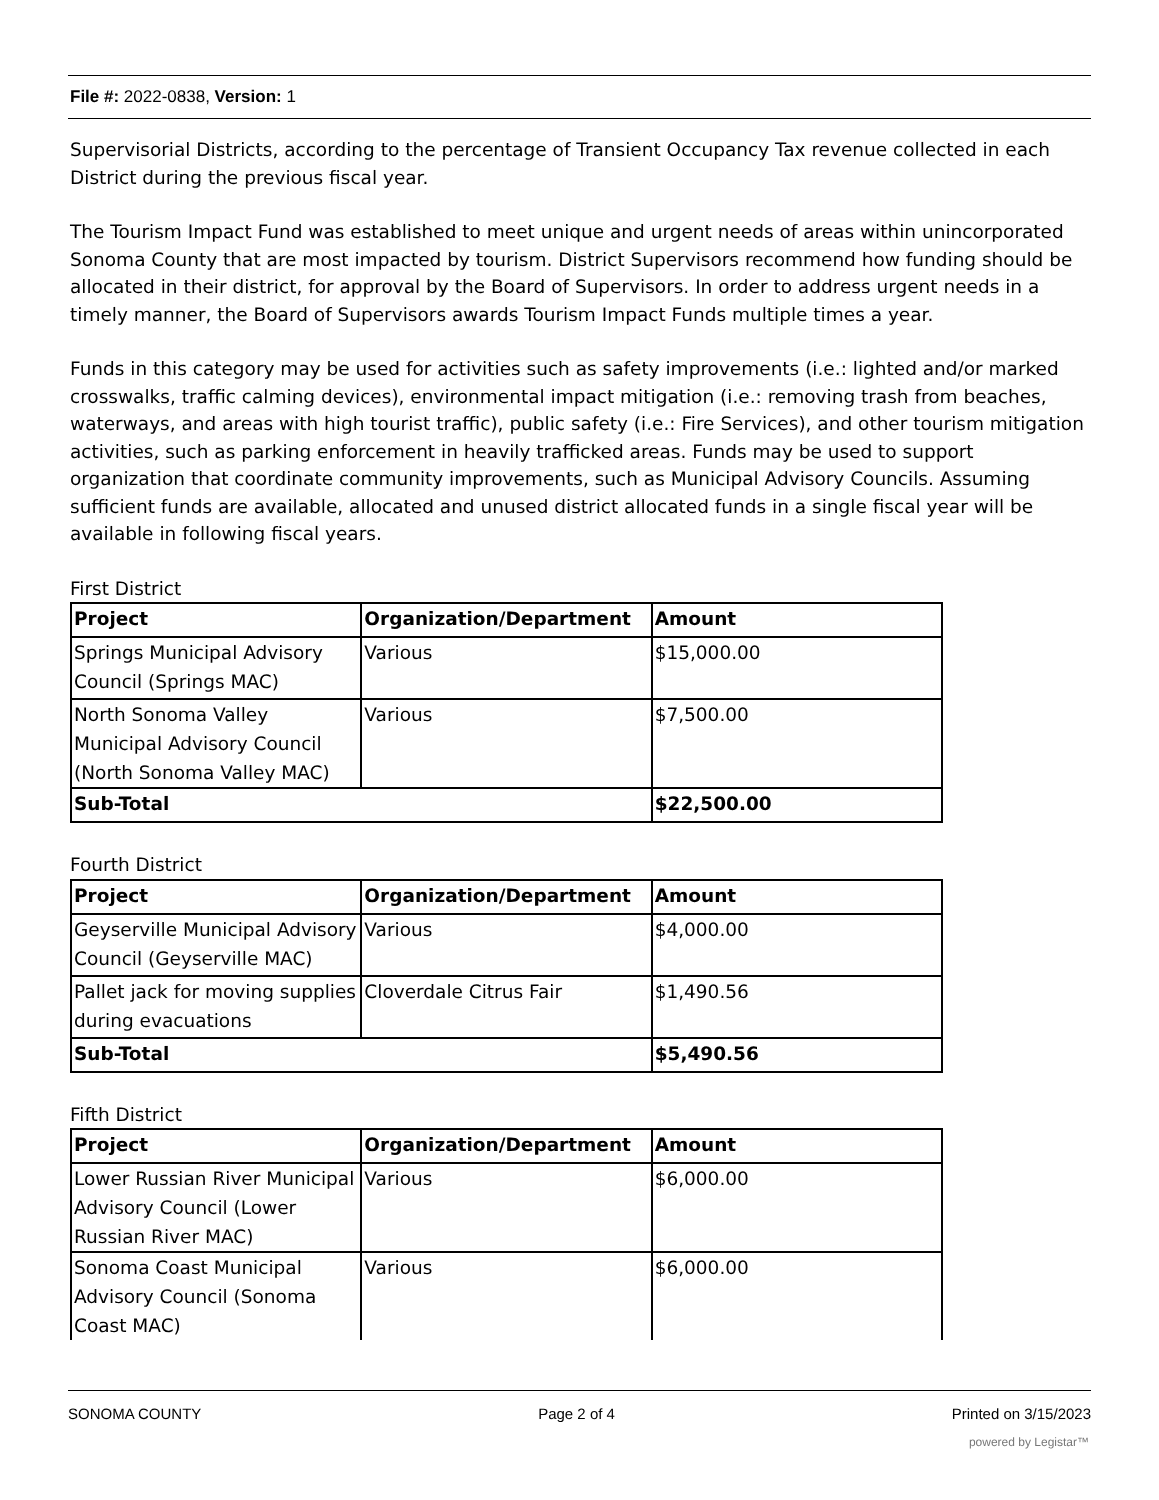File #: 2022-0838, Version: 1
Supervisorial Districts, according to the percentage of Transient Occupancy Tax revenue collected in each District during the previous fiscal year.
The Tourism Impact Fund was established to meet unique and urgent needs of areas within unincorporated Sonoma County that are most impacted by tourism. District Supervisors recommend how funding should be allocated in their district, for approval by the Board of Supervisors. In order to address urgent needs in a timely manner, the Board of Supervisors awards Tourism Impact Funds multiple times a year.
Funds in this category may be used for activities such as safety improvements (i.e.: lighted and/or marked crosswalks, traffic calming devices), environmental impact mitigation (i.e.: removing trash from beaches, waterways, and areas with high tourist traffic), public safety (i.e.: Fire Services), and other tourism mitigation activities, such as parking enforcement in heavily trafficked areas. Funds may be used to support organization that coordinate community improvements, such as Municipal Advisory Councils. Assuming sufficient funds are available, allocated and unused district allocated funds in a single fiscal year will be available in following fiscal years.
First District
| Project | Organization/Department | Amount |
| --- | --- | --- |
| Springs Municipal Advisory Council (Springs MAC) | Various | $15,000.00 |
| North Sonoma Valley Municipal Advisory Council (North Sonoma Valley MAC) | Various | $7,500.00 |
| Sub-Total | | $22,500.00 |
Fourth District
| Project | Organization/Department | Amount |
| --- | --- | --- |
| Geyserville Municipal Advisory Council (Geyserville MAC) | Various | $4,000.00 |
| Pallet jack for moving supplies during evacuations | Cloverdale Citrus Fair | $1,490.56 |
| Sub-Total | | $5,490.56 |
Fifth District
| Project | Organization/Department | Amount |
| --- | --- | --- |
| Lower Russian River Municipal Advisory Council (Lower Russian River MAC) | Various | $6,000.00 |
| Sonoma Coast Municipal Advisory Council (Sonoma Coast MAC) | Various | $6,000.00 |
SONOMA COUNTY Page 2 of 4 Printed on 3/15/2023
powered by Legistar™